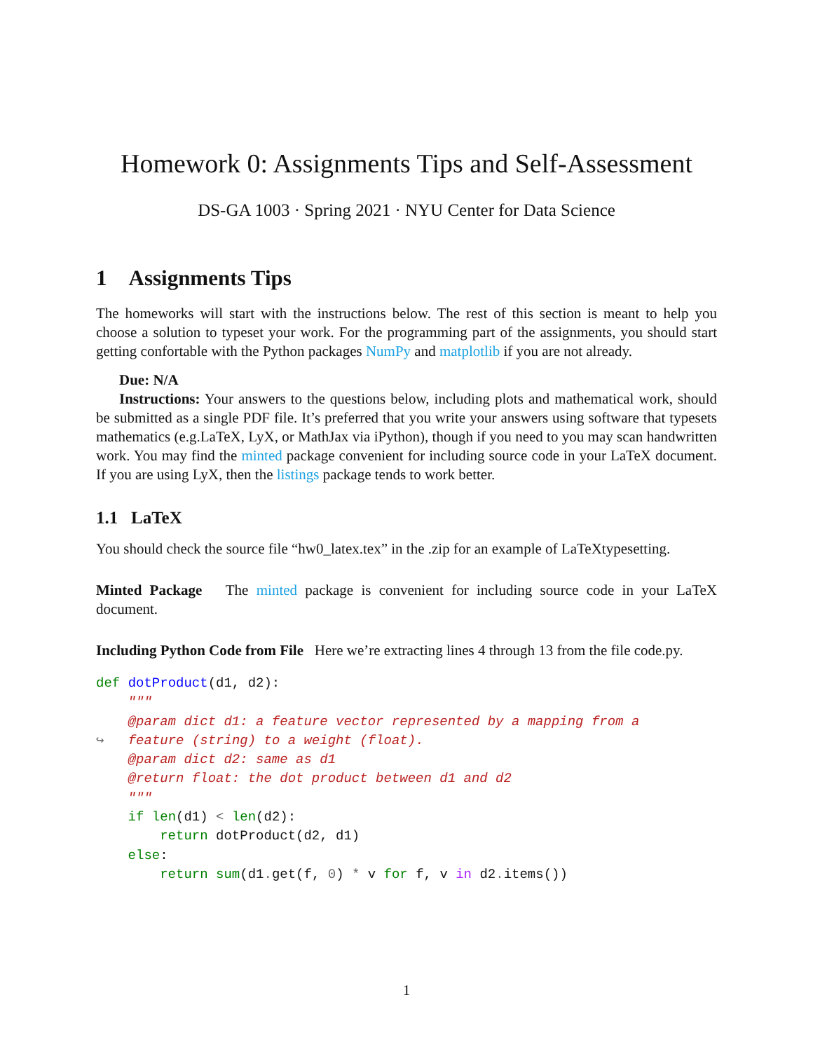Homework 0: Assignments Tips and Self-Assessment
DS-GA 1003 · Spring 2021 · NYU Center for Data Science
1 Assignments Tips
The homeworks will start with the instructions below. The rest of this section is meant to help you choose a solution to typeset your work. For the programming part of the assignments, you should start getting confortable with the Python packages NumPy and matplotlib if you are not already.
Due: N/A
Instructions: Your answers to the questions below, including plots and mathematical work, should be submitted as a single PDF file. It’s preferred that you write your answers using software that typesets mathematics (e.g.LaTeX, LyX, or MathJax via iPython), though if you need to you may scan handwritten work. You may find the minted package convenient for including source code in your LaTeX document. If you are using LyX, then the listings package tends to work better.
1.1 LaTeX
You should check the source file “hw0_latex.tex” in the .zip for an example of LaTeXtypesetting.
Minted Package The minted package is convenient for including source code in your LaTeX document.
Including Python Code from File Here we’re extracting lines 4 through 13 from the file code.py.
def dotProduct(d1, d2):
    """
    @param dict d1: a feature vector represented by a mapping from a
↪   feature (string) to a weight (float).
    @param dict d2: same as d1
    @return float: the dot product between d1 and d2
    """
    if len(d1) < len(d2):
        return dotProduct(d2, d1)
    else:
        return sum(d1. get(f, 0) * v for f, v in d2. items())
1